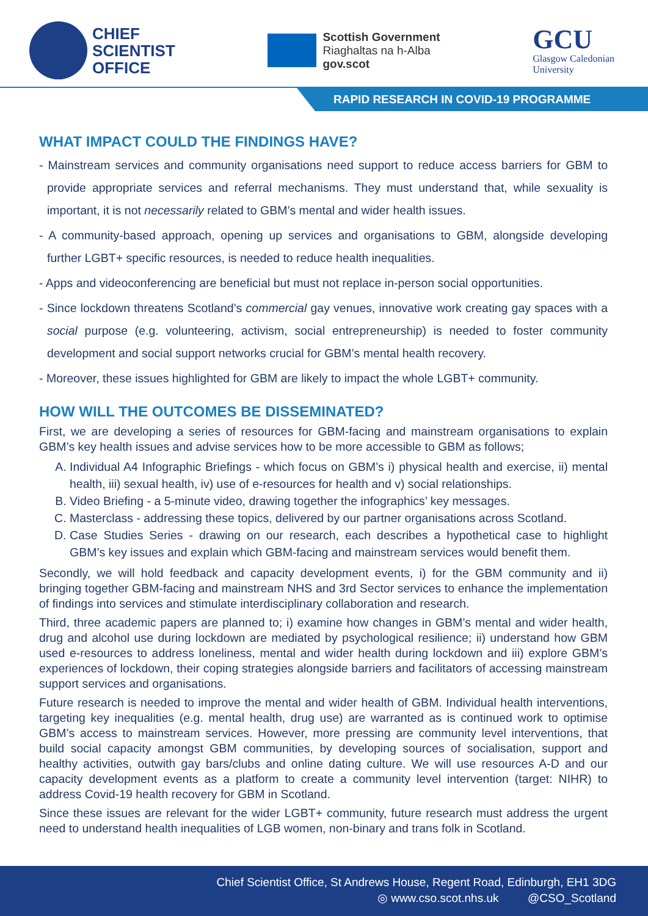CHIEF
SCIENTIST
OFFICE
Scottish Government
Riaghaltas na h-Alba
gov.scot
GCU
Glasgow Caledonian
University
RAPID RESEARCH IN COVID-19 PROGRAMME
WHAT IMPACT COULD THE FINDINGS HAVE?
- Mainstream services and community organisations need support to reduce access barriers for GBM to provide appropriate services and referral mechanisms. They must understand that, while sexuality is important, it is not necessarily related to GBM’s mental and wider health issues.
- A community-based approach, opening up services and organisations to GBM, alongside developing further LGBT+ specific resources, is needed to reduce health inequalities.
- Apps and videoconferencing are beneficial but must not replace in-person social opportunities.
- Since lockdown threatens Scotland’s commercial gay venues, innovative work creating gay spaces with a social purpose (e.g. volunteering, activism, social entrepreneurship) is needed to foster community development and social support networks crucial for GBM’s mental health recovery.
- Moreover, these issues highlighted for GBM are likely to impact the whole LGBT+ community.
HOW WILL THE OUTCOMES BE DISSEMINATED?
First, we are developing a series of resources for GBM-facing and mainstream organisations to explain GBM’s key health issues and advise services how to be more accessible to GBM as follows;
A. Individual A4 Infographic Briefings - which focus on GBM’s i) physical health and exercise, ii) mental health, iii) sexual health, iv) use of e-resources for health and v) social relationships.
B. Video Briefing - a 5-minute video, drawing together the infographics’ key messages.
C. Masterclass - addressing these topics, delivered by our partner organisations across Scotland.
D. Case Studies Series - drawing on our research, each describes a hypothetical case to highlight GBM’s key issues and explain which GBM-facing and mainstream services would benefit them.
Secondly, we will hold feedback and capacity development events, i) for the GBM community and ii) bringing together GBM-facing and mainstream NHS and 3rd Sector services to enhance the implementation of findings into services and stimulate interdisciplinary collaboration and research.
Third, three academic papers are planned to; i) examine how changes in GBM’s mental and wider health, drug and alcohol use during lockdown are mediated by psychological resilience; ii) understand how GBM used e-resources to address loneliness, mental and wider health during lockdown and iii) explore GBM’s experiences of lockdown, their coping strategies alongside barriers and facilitators of accessing mainstream support services and organisations.
Future research is needed to improve the mental and wider health of GBM. Individual health interventions, targeting key inequalities (e.g. mental health, drug use) are warranted as is continued work to optimise GBM’s access to mainstream services. However, more pressing are community level interventions, that build social capacity amongst GBM communities, by developing sources of socialisation, support and healthy activities, outwith gay bars/clubs and online dating culture. We will use resources A-D and our capacity development events as a platform to create a community level intervention (target: NIHR) to address Covid-19 health recovery for GBM in Scotland.
Since these issues are relevant for the wider LGBT+ community, future research must address the urgent need to understand health inequalities of LGB women, non-binary and trans folk in Scotland.
Chief Scientist Office, St Andrews House, Regent Road, Edinburgh, EH1 3DG
◎ www.cso.scot.nhs.uk @CSO_Scotland